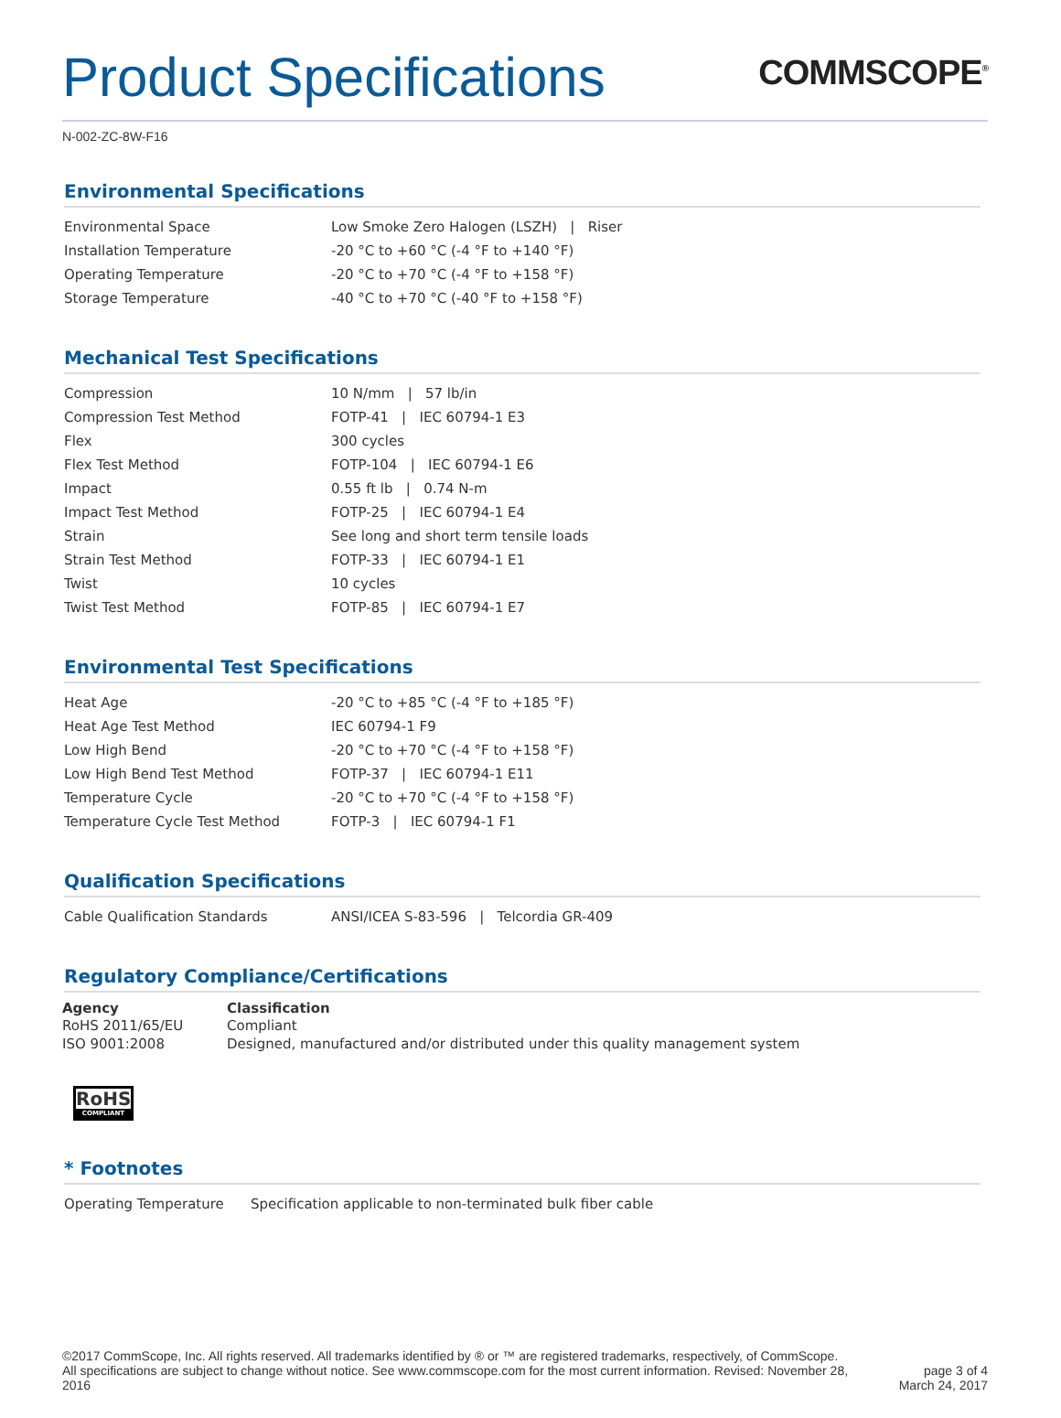Product Specifications
COMMSCOPE<sup>®</sup>
N-002-ZC-8W-F16
Environmental Specifications
| Environmental Space | Low Smoke Zero Halogen (LSZH) / Riser |
| Installation Temperature | -20 °C to +60 °C (-4 °F to +140 °F) |
| Operating Temperature | -20 °C to +70 °C (-4 °F to +158 °F) |
| Storage Temperature | -40 °C to +70 °C (-40 °F to +158 °F) |
Mechanical Test Specifications
| Compression | 10 N/mm / 57 lb/in |
| Compression Test Method | FOTP-41 / IEC 60794-1 E3 |
| Flex | 300 cycles |
| Flex Test Method | FOTP-104 / IEC 60794-1 E6 |
| Impact | 0.55 ft lb / 0.74 N-m |
| Impact Test Method | FOTP-25 / IEC 60794-1 E4 |
| Strain | See long and short term tensile loads |
| Strain Test Method | FOTP-33 / IEC 60794-1 E1 |
| Twist | 10 cycles |
| Twist Test Method | FOTP-85 / IEC 60794-1 E7 |
Environmental Test Specifications
| Heat Age | -20 °C to +85 °C (-4 °F to +185 °F) |
| Heat Age Test Method | IEC 60794-1 F9 |
| Low High Bend | -20 °C to +70 °C (-4 °F to +158 °F) |
| Low High Bend Test Method | FOTP-37 / IEC 60794-1 E11 |
| Temperature Cycle | -20 °C to +70 °C (-4 °F to +158 °F) |
| Temperature Cycle Test Method | FOTP-3 / IEC 60794-1 F1 |
Qualification Specifications
| Cable Qualification Standards | ANSI/ICEA S-83-596 / Telcordia GR-409 |
Regulatory Compliance/Certifications
| Agency | Classification |
| --- | --- |
| RoHS 2011/65/EU | Compliant |
| ISO 9001:2008 | Designed, manufactured and/or distributed under this quality management system |
RoHS
COMPLIANT
* Footnotes
| Operating Temperature | Specification applicable to non-terminated bulk fiber cable |
©2017 CommScope, Inc. All rights reserved. All trademarks identified by ® or ™ are registered trademarks, respectively, of CommScope.
All specifications are subject to change without notice. See www.commscope.com for the most current information. Revised: November 28,
2016
page 3 of 4
March 24, 2017